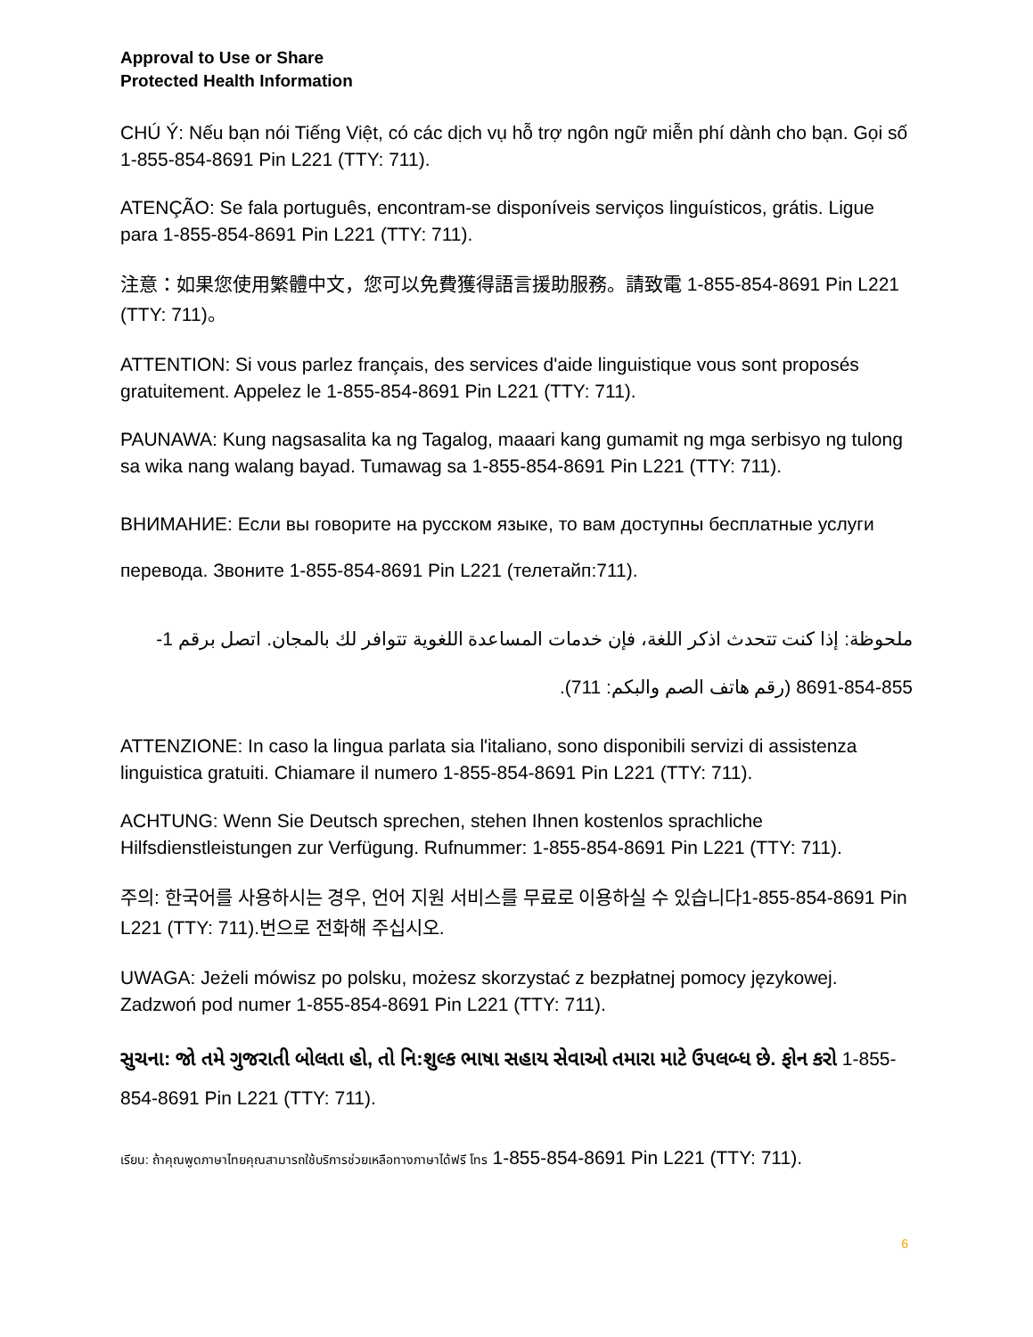Approval to Use or Share
Protected Health Information
CHÚ Ý: Nếu bạn nói Tiếng Việt, có các dịch vụ hỗ trợ ngôn ngữ miễn phí dành cho bạn. Gọi số 1-855-854-8691 Pin L221 (TTY: 711).
ATENÇÃO: Se fala português, encontram-se disponíveis serviços linguísticos, grátis. Ligue para 1-855-854-8691 Pin L221 (TTY: 711).
注意：如果您使用繁體中文，您可以免費獲得語言援助服務。請致電 1-855-854-8691 Pin L221 (TTY: 711)。
ATTENTION: Si vous parlez français, des services d'aide linguistique vous sont proposés gratuitement. Appelez le 1-855-854-8691 Pin L221 (TTY: 711).
PAUNAWA: Kung nagsasalita ka ng Tagalog, maaari kang gumamit ng mga serbisyo ng tulong sa wika nang walang bayad. Tumawag sa 1-855-854-8691 Pin L221 (TTY: 711).
ВНИМАНИЕ: Если вы говорите на русском языке, то вам доступны бесплатные услуги перевода. Звоните 1-855-854-8691 Pin L221 (телетайп:711).
ملحوظة: إذا كنت تتحدث اذكر اللغة، فإن خدمات المساعدة اللغوية تتوافر لك بالمجان. اتصل برقم 1-855-854-8691 (رقم هاتف الصم والبكم: 711).
ATTENZIONE: In caso la lingua parlata sia l'italiano, sono disponibili servizi di assistenza linguistica gratuiti. Chiamare il numero 1-855-854-8691 Pin L221 (TTY: 711).
ACHTUNG: Wenn Sie Deutsch sprechen, stehen Ihnen kostenlos sprachliche Hilfsdienstleistungen zur Verfügung. Rufnummer: 1-855-854-8691 Pin L221 (TTY: 711).
주의: 한국어를 사용하시는 경우, 언어 지원 서비스를 무료로 이용하실 수 있습니다1-855-854-8691 Pin L221 (TTY: 711).번으로 전화해 주십시오.
UWAGA: Jeżeli mówisz po polsku, możesz skorzystać z bezpłatnej pomocy językowej. Zadzwoń pod numer 1-855-854-8691 Pin L221 (TTY: 711).
સુચના: જો તમે ગુજરાતી બોલતા હો, તો નિ:શુલ્ક ભાષા સહાય સેવાઓ તમારા માટે ઉપલબ્ધ છે. ફોન કરો 1-855-854-8691 Pin L221 (TTY: 711).
เรียน: ถ้าคุณพูดภาษาไทยคุณสามารถใช้บริการช่วยเหลือทางภาษาได้ฟรี โทร 1-855-854-8691 Pin L221 (TTY: 711).
6